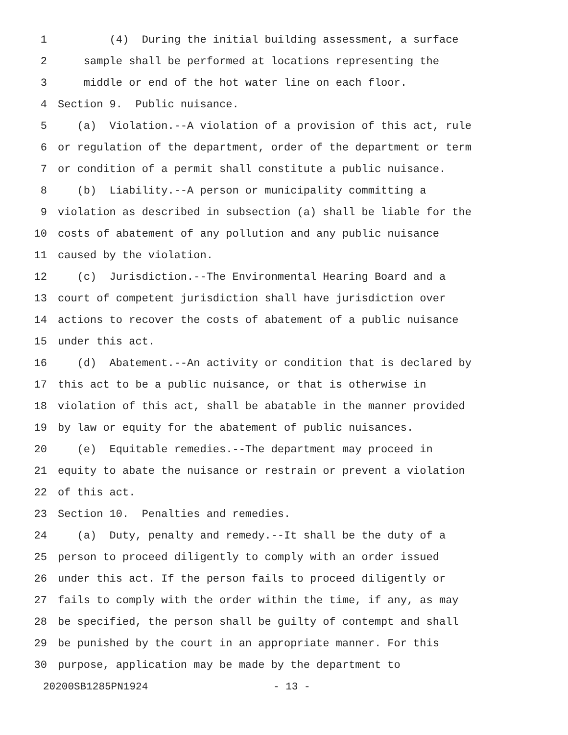1 (4) During the initial building assessment, a surface
2 sample shall be performed at locations representing the
3 middle or end of the hot water line on each floor.
4 Section 9. Public nuisance.
5 (a) Violation.--A violation of a provision of this act, rule
6 or regulation of the department, order of the department or term
7 or condition of a permit shall constitute a public nuisance.
8 (b) Liability.--A person or municipality committing a
9 violation as described in subsection (a) shall be liable for the
10 costs of abatement of any pollution and any public nuisance
11 caused by the violation.
12 (c) Jurisdiction.--The Environmental Hearing Board and a
13 court of competent jurisdiction shall have jurisdiction over
14 actions to recover the costs of abatement of a public nuisance
15 under this act.
16 (d) Abatement.--An activity or condition that is declared by
17 this act to be a public nuisance, or that is otherwise in
18 violation of this act, shall be abatable in the manner provided
19 by law or equity for the abatement of public nuisances.
20 (e) Equitable remedies.--The department may proceed in
21 equity to abate the nuisance or restrain or prevent a violation
22 of this act.
23 Section 10. Penalties and remedies.
24 (a) Duty, penalty and remedy.--It shall be the duty of a
25 person to proceed diligently to comply with an order issued
26 under this act. If the person fails to proceed diligently or
27 fails to comply with the order within the time, if any, as may
28 be specified, the person shall be guilty of contempt and shall
29 be punished by the court in an appropriate manner. For this
30 purpose, application may be made by the department to
20200SB1285PN1924 - 13 -